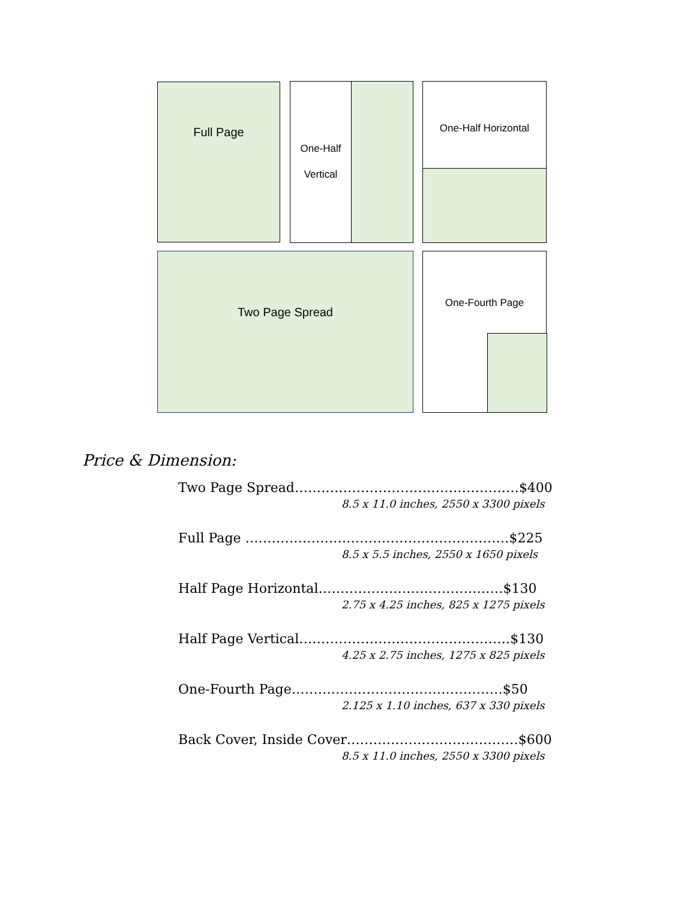Full Page
One-Half
Vertical
One-Half Horizontal
Two Page Spread One-Fourth Page
Price & Dimension:
Two Page Spread……………………………………………$400
8.5 x 11.0 inches, 2550 x 3300 pixels
Full Page ……………………………………………………$225
8.5 x 5.5 inches, 2550 x 1650 pixels
Half Page Horizontal……………………………………$130
2.75 x 4.25 inches, 825 x 1275 pixels
Half Page Vertical…………………………………………$130
4.25 x 2.75 inches, 1275 x 825 pixels
One-Fourth Page…………………………………………$50
2.125 x 1.10 inches, 637 x 330 pixels
Back Cover, Inside Cover…………………………………$600
8.5 x 11.0 inches, 2550 x 3300 pixels